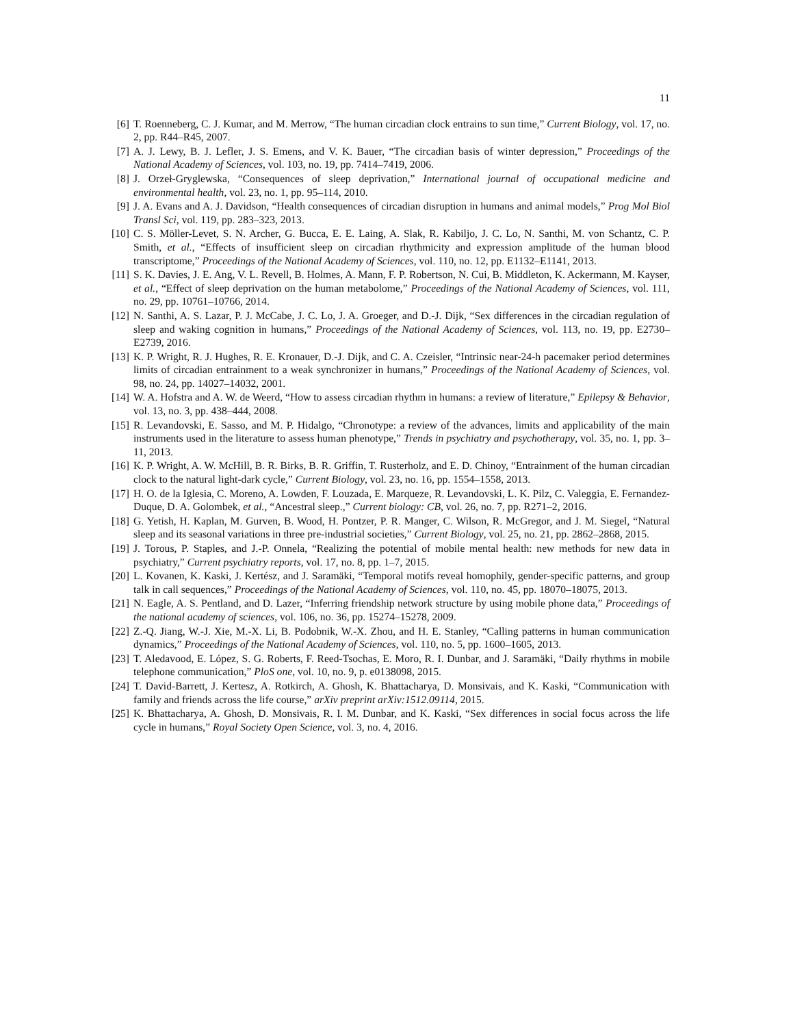11
[6] T. Roenneberg, C. J. Kumar, and M. Merrow, “The human circadian clock entrains to sun time,” Current Biology, vol. 17, no. 2, pp. R44–R45, 2007.
[7] A. J. Lewy, B. J. Lefler, J. S. Emens, and V. K. Bauer, “The circadian basis of winter depression,” Proceedings of the National Academy of Sciences, vol. 103, no. 19, pp. 7414–7419, 2006.
[8] J. Orzeł-Gryglewska, “Consequences of sleep deprivation,” International journal of occupational medicine and environmental health, vol. 23, no. 1, pp. 95–114, 2010.
[9] J. A. Evans and A. J. Davidson, “Health consequences of circadian disruption in humans and animal models,” Prog Mol Biol Transl Sci, vol. 119, pp. 283–323, 2013.
[10] C. S. Möller-Levet, S. N. Archer, G. Bucca, E. E. Laing, A. Slak, R. Kabiljo, J. C. Lo, N. Santhi, M. von Schantz, C. P. Smith, et al., “Effects of insufficient sleep on circadian rhythmicity and expression amplitude of the human blood transcriptome,” Proceedings of the National Academy of Sciences, vol. 110, no. 12, pp. E1132–E1141, 2013.
[11] S. K. Davies, J. E. Ang, V. L. Revell, B. Holmes, A. Mann, F. P. Robertson, N. Cui, B. Middleton, K. Ackermann, M. Kayser, et al., “Effect of sleep deprivation on the human metabolome,” Proceedings of the National Academy of Sciences, vol. 111, no. 29, pp. 10761–10766, 2014.
[12] N. Santhi, A. S. Lazar, P. J. McCabe, J. C. Lo, J. A. Groeger, and D.-J. Dijk, “Sex differences in the circadian regulation of sleep and waking cognition in humans,” Proceedings of the National Academy of Sciences, vol. 113, no. 19, pp. E2730–E2739, 2016.
[13] K. P. Wright, R. J. Hughes, R. E. Kronauer, D.-J. Dijk, and C. A. Czeisler, “Intrinsic near-24-h pacemaker period determines limits of circadian entrainment to a weak synchronizer in humans,” Proceedings of the National Academy of Sciences, vol. 98, no. 24, pp. 14027–14032, 2001.
[14] W. A. Hofstra and A. W. de Weerd, “How to assess circadian rhythm in humans: a review of literature,” Epilepsy & Behavior, vol. 13, no. 3, pp. 438–444, 2008.
[15] R. Levandovski, E. Sasso, and M. P. Hidalgo, “Chronotype: a review of the advances, limits and applicability of the main instruments used in the literature to assess human phenotype,” Trends in psychiatry and psychotherapy, vol. 35, no. 1, pp. 3–11, 2013.
[16] K. P. Wright, A. W. McHill, B. R. Birks, B. R. Griffin, T. Rusterholz, and E. D. Chinoy, “Entrainment of the human circadian clock to the natural light-dark cycle,” Current Biology, vol. 23, no. 16, pp. 1554–1558, 2013.
[17] H. O. de la Iglesia, C. Moreno, A. Lowden, F. Louzada, E. Marqueze, R. Levandovski, L. K. Pilz, C. Valeggia, E. Fernandez-Duque, D. A. Golombek, et al., “Ancestral sleep.,” Current biology: CB, vol. 26, no. 7, pp. R271–2, 2016.
[18] G. Yetish, H. Kaplan, M. Gurven, B. Wood, H. Pontzer, P. R. Manger, C. Wilson, R. McGregor, and J. M. Siegel, “Natural sleep and its seasonal variations in three pre-industrial societies,” Current Biology, vol. 25, no. 21, pp. 2862–2868, 2015.
[19] J. Torous, P. Staples, and J.-P. Onnela, “Realizing the potential of mobile mental health: new methods for new data in psychiatry,” Current psychiatry reports, vol. 17, no. 8, pp. 1–7, 2015.
[20] L. Kovanen, K. Kaski, J. Kertész, and J. Saramäki, “Temporal motifs reveal homophily, gender-specific patterns, and group talk in call sequences,” Proceedings of the National Academy of Sciences, vol. 110, no. 45, pp. 18070–18075, 2013.
[21] N. Eagle, A. S. Pentland, and D. Lazer, “Inferring friendship network structure by using mobile phone data,” Proceedings of the national academy of sciences, vol. 106, no. 36, pp. 15274–15278, 2009.
[22] Z.-Q. Jiang, W.-J. Xie, M.-X. Li, B. Podobnik, W.-X. Zhou, and H. E. Stanley, “Calling patterns in human communication dynamics,” Proceedings of the National Academy of Sciences, vol. 110, no. 5, pp. 1600–1605, 2013.
[23] T. Aledavood, E. López, S. G. Roberts, F. Reed-Tsochas, E. Moro, R. I. Dunbar, and J. Saramäki, “Daily rhythms in mobile telephone communication,” PloS one, vol. 10, no. 9, p. e0138098, 2015.
[24] T. David-Barrett, J. Kertesz, A. Rotkirch, A. Ghosh, K. Bhattacharya, D. Monsivais, and K. Kaski, “Communication with family and friends across the life course,” arXiv preprint arXiv:1512.09114, 2015.
[25] K. Bhattacharya, A. Ghosh, D. Monsivais, R. I. M. Dunbar, and K. Kaski, “Sex differences in social focus across the life cycle in humans,” Royal Society Open Science, vol. 3, no. 4, 2016.